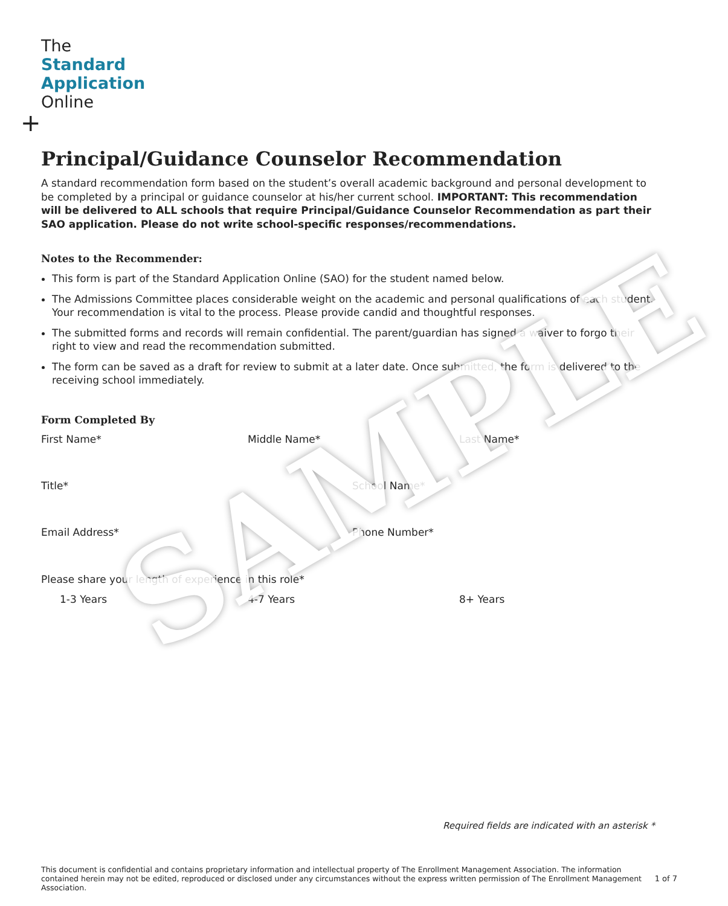+
The
Standard
Application
Online
Principal/Guidance Counselor Recommendation
A standard recommendation form based on the student’s overall academic background and personal development to be completed by a principal or guidance counselor at his/her current school. IMPORTANT: This recommendation will be delivered to ALL schools that require Principal/Guidance Counselor Recommendation as part their SAO application. Please do not write school-specific responses/recommendations.
Notes to the Recommender:
This form is part of the Standard Application Online (SAO) for the student named below.
The Admissions Committee places considerable weight on the academic and personal qualifications of each student. Your recommendation is vital to the process. Please provide candid and thoughtful responses.
The submitted forms and records will remain confidential. The parent/guardian has signed a waiver to forgo their right to view and read the recommendation submitted.
The form can be saved as a draft for review to submit at a later date. Once submitted, the form is delivered to the receiving school immediately.
Form Completed By
First Name* Middle Name* Last Name*
Title* School Name*
Email Address* Phone Number*
Please share your length of experience in this role*
1-3 Years 4-7 Years 8+ Years
SAMPLE
Required fields are indicated with an asterisk *
This document is confidential and contains proprietary information and intellectual property of The Enrollment Management Association. The information contained herein may not be edited, reproduced or disclosed under any circumstances without the express written permission of The Enrollment Management Association.
1 of 7